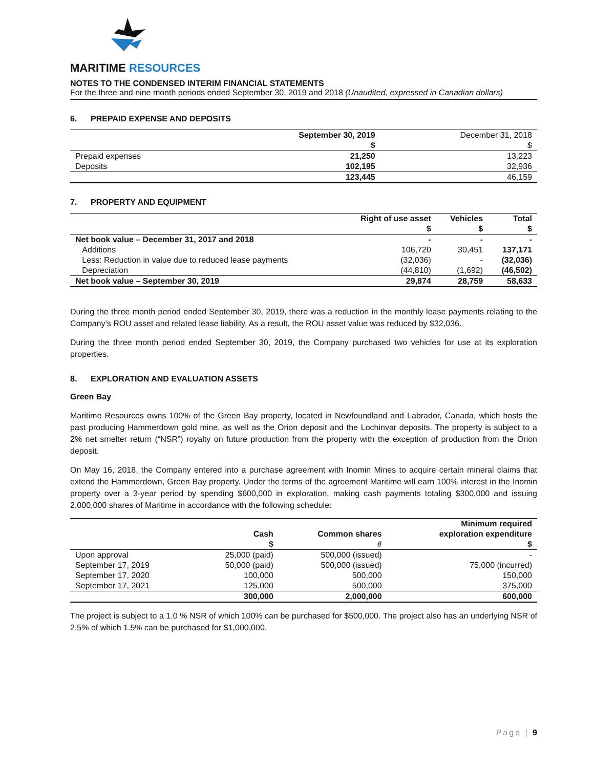MARITIME RESOURCES
NOTES TO THE CONDENSED INTERIM FINANCIAL STATEMENTS
For the three and nine month periods ended September 30, 2019 and 2018 (Unaudited, expressed in Canadian dollars)
6. PREPAID EXPENSE AND DEPOSITS
| | September 30, 2019 | December 31, 2018 |
| --- | --- | --- |
| | $ | $ |
| Prepaid expenses | 21,250 | 13,223 |
| Deposits | 102,195 | 32,936 |
| | 123,445 | 46,159 |
7. PROPERTY AND EQUIPMENT
| | Right of use asset | Vehicles | Total |
| --- | --- | --- | --- |
| | $ | $ | $ |
| Net book value – December 31, 2017 and 2018 | - | - | - |
| Additions | 106,720 | 30,451 | 137,171 |
| Less: Reduction in value due to reduced lease payments | (32,036) | - | (32,036) |
| Depreciation | (44,810) | (1,692) | (46,502) |
| Net book value – September 30, 2019 | 29,874 | 28,759 | 58,633 |
During the three month period ended September 30, 2019, there was a reduction in the monthly lease payments relating to the Company’s ROU asset and related lease liability. As a result, the ROU asset value was reduced by $32,036.
During the three month period ended September 30, 2019, the Company purchased two vehicles for use at its exploration properties.
8. EXPLORATION AND EVALUATION ASSETS
Green Bay
Maritime Resources owns 100% of the Green Bay property, located in Newfoundland and Labrador, Canada, which hosts the past producing Hammerdown gold mine, as well as the Orion deposit and the Lochinvar deposits. The property is subject to a 2% net smelter return (“NSR”) royalty on future production from the property with the exception of production from the Orion deposit.
On May 16, 2018, the Company entered into a purchase agreement with Inomin Mines to acquire certain mineral claims that extend the Hammerdown, Green Bay property. Under the terms of the agreement Maritime will earn 100% interest in the Inomin property over a 3-year period by spending $600,000 in exploration, making cash payments totaling $300,000 and issuing 2,000,000 shares of Maritime in accordance with the following schedule:
| | | | Minimum required |
| --- | --- | --- | --- |
| | Cash | Common shares | exploration expenditure |
| | $ | # | $ |
| Upon approval | 25,000 (paid) | 500,000 (issued) | - |
| September 17, 2019 | 50,000 (paid) | 500,000 (issued) | 75,000 (incurred) |
| September 17, 2020 | 100,000 | 500,000 | 150,000 |
| September 17, 2021 | 125,000 | 500,000 | 375,000 |
| | 300,000 | 2,000,000 | 600,000 |
The project is subject to a 1.0 % NSR of which 100% can be purchased for $500,000. The project also has an underlying NSR of 2.5% of which 1.5% can be purchased for $1,000,000.
Page | 9